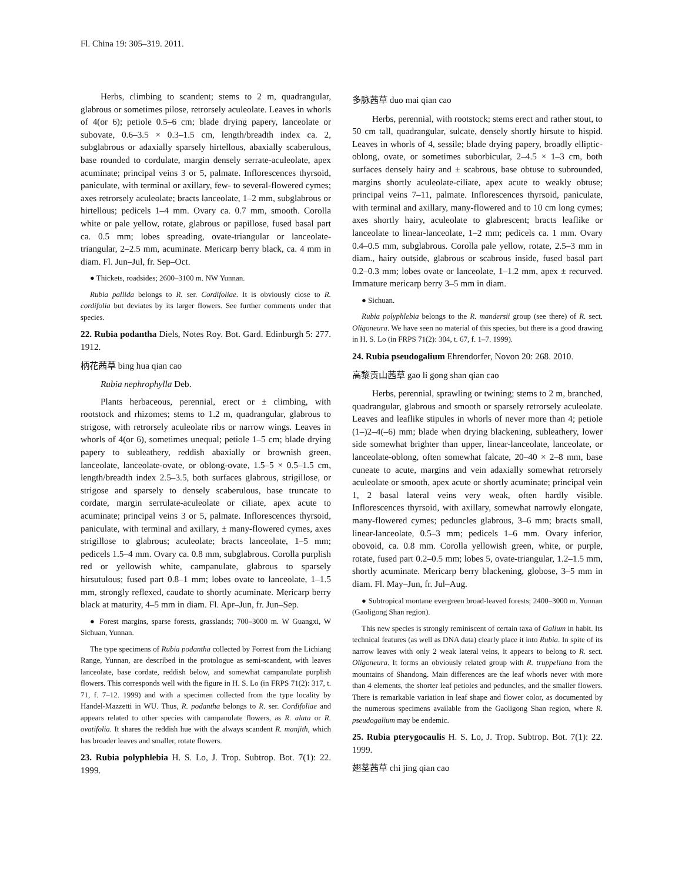Fl. China 19: 305–319. 2011.
Herbs, climbing to scandent; stems to 2 m, quadrangular, glabrous or sometimes pilose, retrorsely aculeolate. Leaves in whorls of 4(or 6); petiole 0.5–6 cm; blade drying papery, lanceolate or subovate, 0.6–3.5 × 0.3–1.5 cm, length/breadth index ca. 2, subglabrous or adaxially sparsely hirtellous, abaxially scaberulous, base rounded to cordulate, margin densely serrate-aculeolate, apex acuminate; principal veins 3 or 5, palmate. Inflorescences thyrsoid, paniculate, with terminal or axillary, few- to several-flowered cymes; axes retrorsely aculeolate; bracts lanceolate, 1–2 mm, subglabrous or hirtellous; pedicels 1–4 mm. Ovary ca. 0.7 mm, smooth. Corolla white or pale yellow, rotate, glabrous or papillose, fused basal part ca. 0.5 mm; lobes spreading, ovate-triangular or lanceolate-triangular, 2–2.5 mm, acuminate. Mericarp berry black, ca. 4 mm in diam. Fl. Jun–Jul, fr. Sep–Oct.
● Thickets, roadsides; 2600–3100 m. NW Yunnan.
Rubia pallida belongs to R. ser. Cordifoliae. It is obviously close to R. cordifolia but deviates by its larger flowers. See further comments under that species.
22. Rubia podantha Diels, Notes Roy. Bot. Gard. Edinburgh 5: 277. 1912.
柄花茜草 bing hua qian cao
Rubia nephrophylla Deb.
Plants herbaceous, perennial, erect or ± climbing, with rootstock and rhizomes; stems to 1.2 m, quadrangular, glabrous to strigose, with retrorsely aculeolate ribs or narrow wings. Leaves in whorls of 4(or 6), sometimes unequal; petiole 1–5 cm; blade drying papery to subleathery, reddish abaxially or brownish green, lanceolate, lanceolate-ovate, or oblong-ovate, 1.5–5 × 0.5–1.5 cm, length/breadth index 2.5–3.5, both surfaces glabrous, strigillose, or strigose and sparsely to densely scaberulous, base truncate to cordate, margin serrulate-aculeolate or ciliate, apex acute to acuminate; principal veins 3 or 5, palmate. Inflorescences thyrsoid, paniculate, with terminal and axillary, ± many-flowered cymes, axes strigillose to glabrous; aculeolate; bracts lanceolate, 1–5 mm; pedicels 1.5–4 mm. Ovary ca. 0.8 mm, subglabrous. Corolla purplish red or yellowish white, campanulate, glabrous to sparsely hirsutulous; fused part 0.8–1 mm; lobes ovate to lanceolate, 1–1.5 mm, strongly reflexed, caudate to shortly acuminate. Mericarp berry black at maturity, 4–5 mm in diam. Fl. Apr–Jun, fr. Jun–Sep.
● Forest margins, sparse forests, grasslands; 700–3000 m. W Guangxi, W Sichuan, Yunnan.
The type specimens of Rubia podantha collected by Forrest from the Lichiang Range, Yunnan, are described in the protologue as semi-scandent, with leaves lanceolate, base cordate, reddish below, and somewhat campanulate purplish flowers. This corresponds well with the figure in H. S. Lo (in FRPS 71(2): 317, t. 71, f. 7–12. 1999) and with a specimen collected from the type locality by Handel-Mazzetti in WU. Thus, R. podantha belongs to R. ser. Cordifoliae and appears related to other species with campanulate flowers, as R. alata or R. ovatifolia. It shares the reddish hue with the always scandent R. manjith, which has broader leaves and smaller, rotate flowers.
23. Rubia polyphlebia H. S. Lo, J. Trop. Subtrop. Bot. 7(1): 22. 1999.
多脉茜草 duo mai qian cao
Herbs, perennial, with rootstock; stems erect and rather stout, to 50 cm tall, quadrangular, sulcate, densely shortly hirsute to hispid. Leaves in whorls of 4, sessile; blade drying papery, broadly elliptic-oblong, ovate, or sometimes suborbicular, 2–4.5 × 1–3 cm, both surfaces densely hairy and ± scabrous, base obtuse to subrounded, margins shortly aculeolate-ciliate, apex acute to weakly obtuse; principal veins 7–11, palmate. Inflorescences thyrsoid, paniculate, with terminal and axillary, many-flowered and to 10 cm long cymes; axes shortly hairy, aculeolate to glabrescent; bracts leaflike or lanceolate to linear-lanceolate, 1–2 mm; pedicels ca. 1 mm. Ovary 0.4–0.5 mm, subglabrous. Corolla pale yellow, rotate, 2.5–3 mm in diam., hairy outside, glabrous or scabrous inside, fused basal part 0.2–0.3 mm; lobes ovate or lanceolate, 1–1.2 mm, apex ± recurved. Immature mericarp berry 3–5 mm in diam.
● Sichuan.
Rubia polyphlebia belongs to the R. mandersii group (see there) of R. sect. Oligoneura. We have seen no material of this species, but there is a good drawing in H. S. Lo (in FRPS 71(2): 304, t. 67, f. 1–7. 1999).
24. Rubia pseudogalium Ehrendorfer, Novon 20: 268. 2010.
高黎贡山茜草 gao li gong shan qian cao
Herbs, perennial, sprawling or twining; stems to 2 m, branched, quadrangular, glabrous and smooth or sparsely retrorsely aculeolate. Leaves and leaflike stipules in whorls of never more than 4; petiole (1–)2–4(–6) mm; blade when drying blackening, subleathery, lower side somewhat brighter than upper, linear-lanceolate, lanceolate, or lanceolate-oblong, often somewhat falcate, 20–40 × 2–8 mm, base cuneate to acute, margins and vein adaxially somewhat retrorsely aculeolate or smooth, apex acute or shortly acuminate; principal vein 1, 2 basal lateral veins very weak, often hardly visible. Inflorescences thyrsoid, with axillary, somewhat narrowly elongate, many-flowered cymes; peduncles glabrous, 3–6 mm; bracts small, linear-lanceolate, 0.5–3 mm; pedicels 1–6 mm. Ovary inferior, obovoid, ca. 0.8 mm. Corolla yellowish green, white, or purple, rotate, fused part 0.2–0.5 mm; lobes 5, ovate-triangular, 1.2–1.5 mm, shortly acuminate. Mericarp berry blackening, globose, 3–5 mm in diam. Fl. May–Jun, fr. Jul–Aug.
● Subtropical montane evergreen broad-leaved forests; 2400–3000 m. Yunnan (Gaoligong Shan region).
This new species is strongly reminiscent of certain taxa of Galium in habit. Its technical features (as well as DNA data) clearly place it into Rubia. In spite of its narrow leaves with only 2 weak lateral veins, it appears to belong to R. sect. Oligoneura. It forms an obviously related group with R. truppeliana from the mountains of Shandong. Main differences are the leaf whorls never with more than 4 elements, the shorter leaf petioles and peduncles, and the smaller flowers. There is remarkable variation in leaf shape and flower color, as documented by the numerous specimens available from the Gaoligong Shan region, where R. pseudogalium may be endemic.
25. Rubia pterygocaulis H. S. Lo, J. Trop. Subtrop. Bot. 7(1): 22. 1999.
翅茎茜草 chi jing qian cao